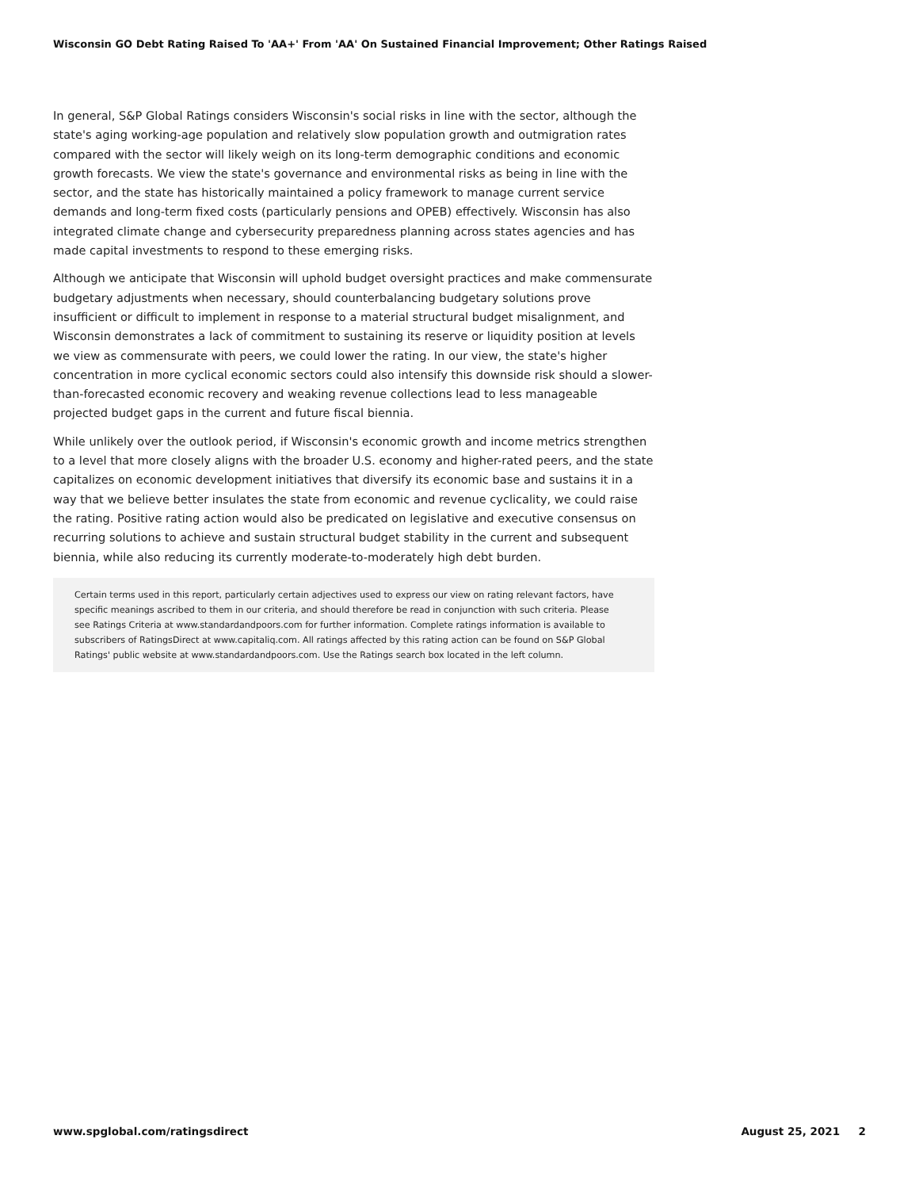Wisconsin GO Debt Rating Raised To 'AA+' From 'AA' On Sustained Financial Improvement; Other Ratings Raised
In general, S&P Global Ratings considers Wisconsin's social risks in line with the sector, although the state's aging working-age population and relatively slow population growth and outmigration rates compared with the sector will likely weigh on its long-term demographic conditions and economic growth forecasts. We view the state's governance and environmental risks as being in line with the sector, and the state has historically maintained a policy framework to manage current service demands and long-term fixed costs (particularly pensions and OPEB) effectively. Wisconsin has also integrated climate change and cybersecurity preparedness planning across states agencies and has made capital investments to respond to these emerging risks.
Although we anticipate that Wisconsin will uphold budget oversight practices and make commensurate budgetary adjustments when necessary, should counterbalancing budgetary solutions prove insufficient or difficult to implement in response to a material structural budget misalignment, and Wisconsin demonstrates a lack of commitment to sustaining its reserve or liquidity position at levels we view as commensurate with peers, we could lower the rating. In our view, the state's higher concentration in more cyclical economic sectors could also intensify this downside risk should a slower-than-forecasted economic recovery and weaking revenue collections lead to less manageable projected budget gaps in the current and future fiscal biennia.
While unlikely over the outlook period, if Wisconsin's economic growth and income metrics strengthen to a level that more closely aligns with the broader U.S. economy and higher-rated peers, and the state capitalizes on economic development initiatives that diversify its economic base and sustains it in a way that we believe better insulates the state from economic and revenue cyclicality, we could raise the rating. Positive rating action would also be predicated on legislative and executive consensus on recurring solutions to achieve and sustain structural budget stability in the current and subsequent biennia, while also reducing its currently moderate-to-moderately high debt burden.
Certain terms used in this report, particularly certain adjectives used to express our view on rating relevant factors, have specific meanings ascribed to them in our criteria, and should therefore be read in conjunction with such criteria. Please see Ratings Criteria at www.standardandpoors.com for further information. Complete ratings information is available to subscribers of RatingsDirect at www.capitaliq.com. All ratings affected by this rating action can be found on S&P Global Ratings' public website at www.standardandpoors.com. Use the Ratings search box located in the left column.
www.spglobal.com/ratingsdirect August 25, 2021 2